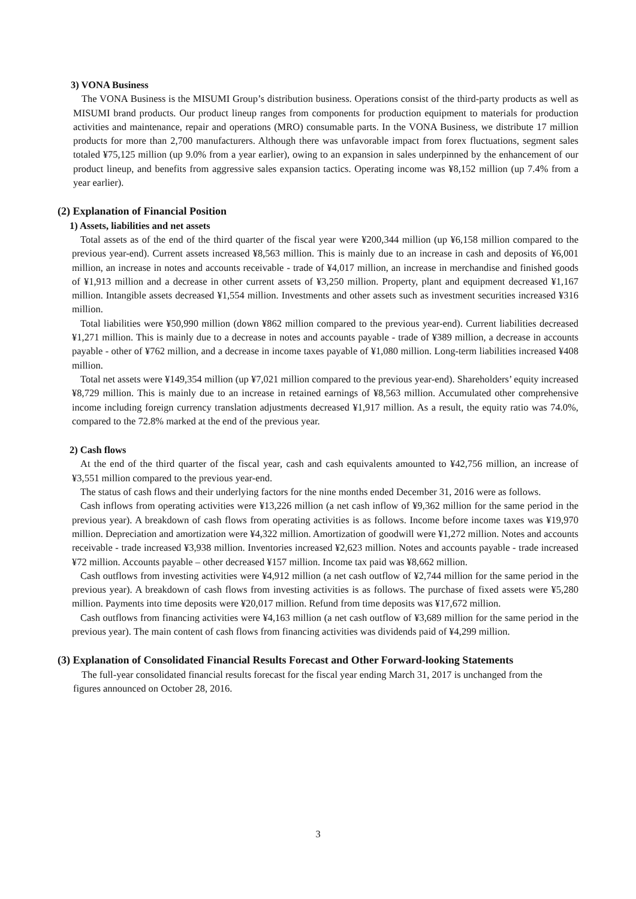3) VONA Business
The VONA Business is the MISUMI Group’s distribution business. Operations consist of the third-party products as well as MISUMI brand products. Our product lineup ranges from components for production equipment to materials for production activities and maintenance, repair and operations (MRO) consumable parts. In the VONA Business, we distribute 17 million products for more than 2,700 manufacturers. Although there was unfavorable impact from forex fluctuations, segment sales totaled ¥75,125 million (up 9.0% from a year earlier), owing to an expansion in sales underpinned by the enhancement of our product lineup, and benefits from aggressive sales expansion tactics. Operating income was ¥8,152 million (up 7.4% from a year earlier).
(2) Explanation of Financial Position
1) Assets, liabilities and net assets
Total assets as of the end of the third quarter of the fiscal year were ¥200,344 million (up ¥6,158 million compared to the previous year-end). Current assets increased ¥8,563 million. This is mainly due to an increase in cash and deposits of ¥6,001 million, an increase in notes and accounts receivable - trade of ¥4,017 million, an increase in merchandise and finished goods of ¥1,913 million and a decrease in other current assets of ¥3,250 million. Property, plant and equipment decreased ¥1,167 million. Intangible assets decreased ¥1,554 million. Investments and other assets such as investment securities increased ¥316 million.
Total liabilities were ¥50,990 million (down ¥862 million compared to the previous year-end). Current liabilities decreased ¥1,271 million. This is mainly due to a decrease in notes and accounts payable - trade of ¥389 million, a decrease in accounts payable - other of ¥762 million, and a decrease in income taxes payable of ¥1,080 million. Long-term liabilities increased ¥408 million.
Total net assets were ¥149,354 million (up ¥7,021 million compared to the previous year-end). Shareholders’ equity increased ¥8,729 million. This is mainly due to an increase in retained earnings of ¥8,563 million. Accumulated other comprehensive income including foreign currency translation adjustments decreased ¥1,917 million. As a result, the equity ratio was 74.0%, compared to the 72.8% marked at the end of the previous year.
2) Cash flows
At the end of the third quarter of the fiscal year, cash and cash equivalents amounted to ¥42,756 million, an increase of ¥3,551 million compared to the previous year-end.
The status of cash flows and their underlying factors for the nine months ended December 31, 2016 were as follows.
Cash inflows from operating activities were ¥13,226 million (a net cash inflow of ¥9,362 million for the same period in the previous year). A breakdown of cash flows from operating activities is as follows. Income before income taxes was ¥19,970 million. Depreciation and amortization were ¥4,322 million. Amortization of goodwill were ¥1,272 million. Notes and accounts receivable - trade increased ¥3,938 million. Inventories increased ¥2,623 million. Notes and accounts payable - trade increased ¥72 million. Accounts payable – other decreased ¥157 million. Income tax paid was ¥8,662 million.
Cash outflows from investing activities were ¥4,912 million (a net cash outflow of ¥2,744 million for the same period in the previous year). A breakdown of cash flows from investing activities is as follows. The purchase of fixed assets were ¥5,280 million. Payments into time deposits were ¥20,017 million. Refund from time deposits was ¥17,672 million.
Cash outflows from financing activities were ¥4,163 million (a net cash outflow of ¥3,689 million for the same period in the previous year). The main content of cash flows from financing activities was dividends paid of ¥4,299 million.
(3) Explanation of Consolidated Financial Results Forecast and Other Forward-looking Statements
The full-year consolidated financial results forecast for the fiscal year ending March 31, 2017 is unchanged from the figures announced on October 28, 2016.
3